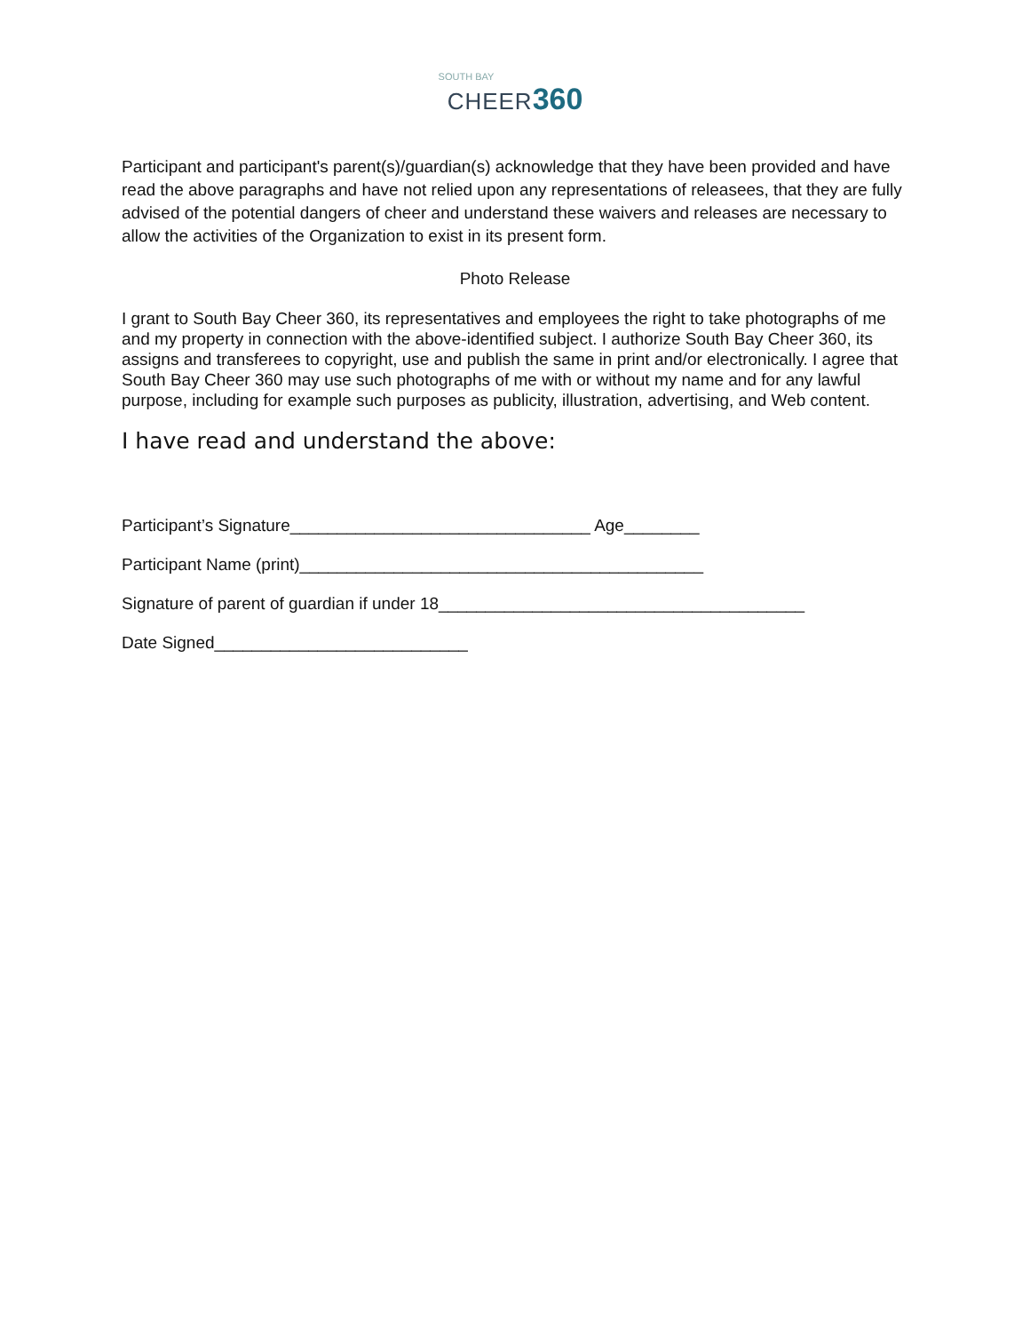SOUTH BAY
CHEER 360
Participant and participant's parent(s)/guardian(s) acknowledge that they have been provided and have read the above paragraphs and have not relied upon any representations of releasees, that they are fully advised of the potential dangers of cheer and understand these waivers and releases are necessary to allow the activities of the Organization to exist in its present form.
Photo Release
I grant to South Bay Cheer 360, its representatives and employees the right to take photographs of me and my property in connection with the above-identified subject. I authorize South Bay Cheer 360, its assigns and transferees to copyright, use and publish the same in print and/or electronically. I agree that South Bay Cheer 360 may use such photographs of me with or without my name and for any lawful purpose, including for example such purposes as publicity, illustration, advertising, and Web content.
I have read and understand the above:
Participant’s Signature________________________________ Age________
Participant Name (print)___________________________________________
Signature of parent of guardian if under 18_______________________________________
Date Signed___________________________